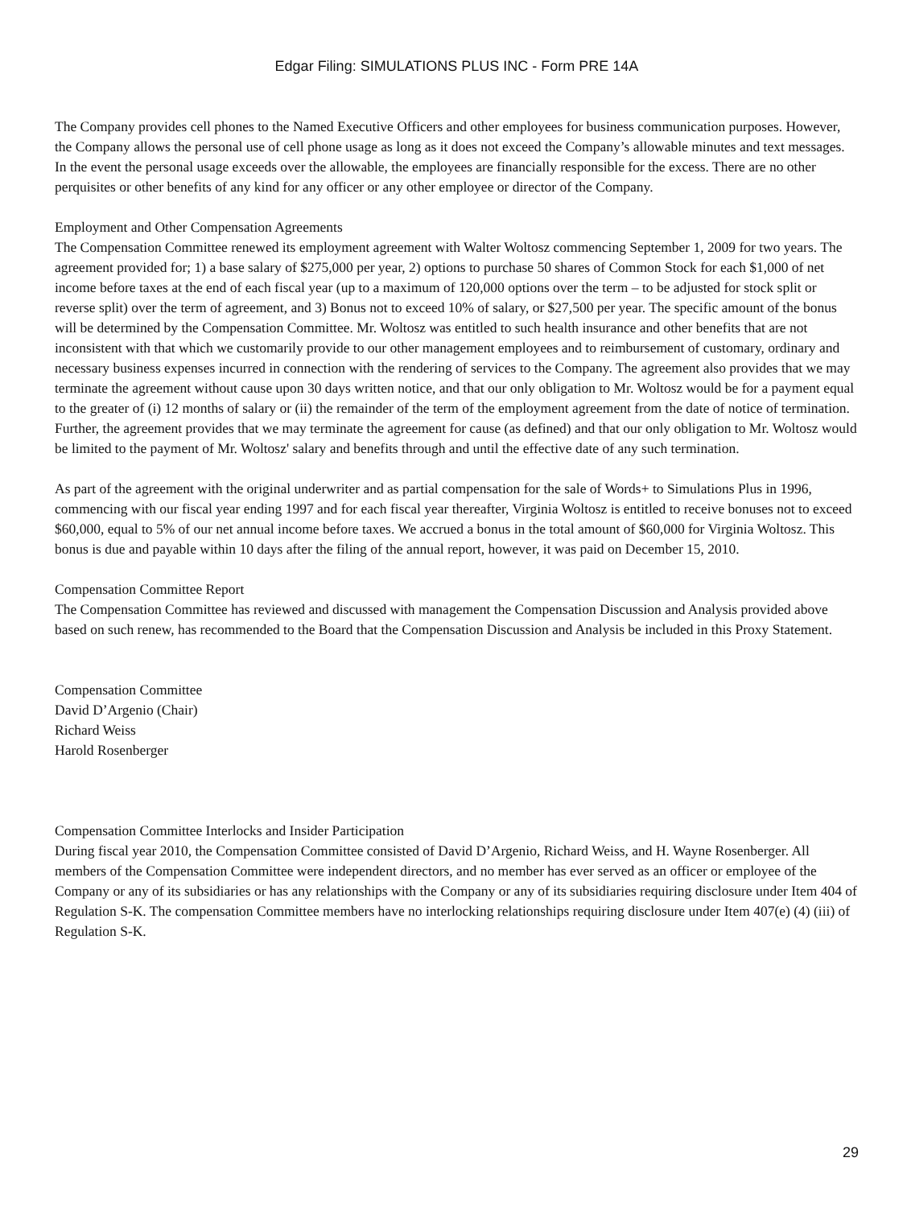Edgar Filing: SIMULATIONS PLUS INC - Form PRE 14A
The Company provides cell phones to the Named Executive Officers and other employees for business communication purposes. However, the Company allows the personal use of cell phone usage as long as it does not exceed the Company’s allowable minutes and text messages. In the event the personal usage exceeds over the allowable, the employees are financially responsible for the excess. There are no other perquisites or other benefits of any kind for any officer or any other employee or director of the Company.
Employment and Other Compensation Agreements
The Compensation Committee renewed its employment agreement with Walter Woltosz commencing September 1, 2009 for two years. The agreement provided for; 1) a base salary of $275,000 per year, 2) options to purchase 50 shares of Common Stock for each $1,000 of net income before taxes at the end of each fiscal year (up to a maximum of 120,000 options over the term – to be adjusted for stock split or reverse split) over the term of agreement, and 3) Bonus not to exceed 10% of salary, or $27,500 per year. The specific amount of the bonus will be determined by the Compensation Committee. Mr. Woltosz was entitled to such health insurance and other benefits that are not inconsistent with that which we customarily provide to our other management employees and to reimbursement of customary, ordinary and necessary business expenses incurred in connection with the rendering of services to the Company. The agreement also provides that we may terminate the agreement without cause upon 30 days written notice, and that our only obligation to Mr. Woltosz would be for a payment equal to the greater of (i) 12 months of salary or (ii) the remainder of the term of the employment agreement from the date of notice of termination. Further, the agreement provides that we may terminate the agreement for cause (as defined) and that our only obligation to Mr. Woltosz would be limited to the payment of Mr. Woltosz' salary and benefits through and until the effective date of any such termination.
As part of the agreement with the original underwriter and as partial compensation for the sale of Words+ to Simulations Plus in 1996, commencing with our fiscal year ending 1997 and for each fiscal year thereafter, Virginia Woltosz is entitled to receive bonuses not to exceed $60,000, equal to 5% of our net annual income before taxes. We accrued a bonus in the total amount of $60,000 for Virginia Woltosz. This bonus is due and payable within 10 days after the filing of the annual report, however, it was paid on December 15, 2010.
Compensation Committee Report
The Compensation Committee has reviewed and discussed with management the Compensation Discussion and Analysis provided above based on such renew, has recommended to the Board that the Compensation Discussion and Analysis be included in this Proxy Statement.
Compensation Committee
David D’Argenio (Chair)
Richard Weiss
Harold Rosenberger
Compensation Committee Interlocks and Insider Participation
During fiscal year 2010, the Compensation Committee consisted of David D’Argenio, Richard Weiss, and H. Wayne Rosenberger. All members of the Compensation Committee were independent directors, and no member has ever served as an officer or employee of the Company or any of its subsidiaries or has any relationships with the Company or any of its subsidiaries requiring disclosure under Item 404 of Regulation S-K. The compensation Committee members have no interlocking relationships requiring disclosure under Item 407(e) (4) (iii) of Regulation S-K.
29